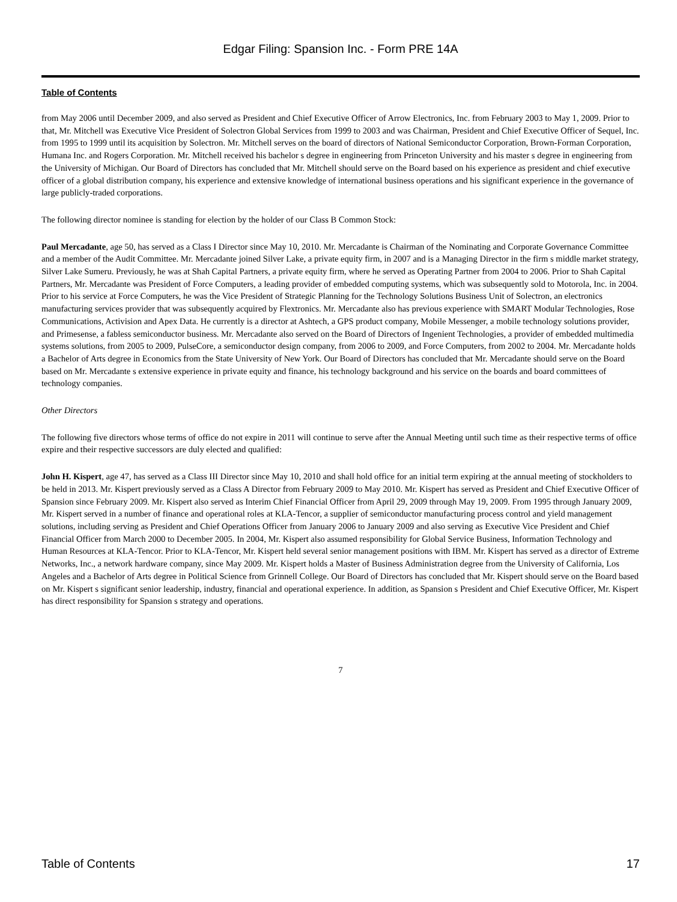Edgar Filing: Spansion Inc. - Form PRE 14A
Table of Contents
from May 2006 until December 2009, and also served as President and Chief Executive Officer of Arrow Electronics, Inc. from February 2003 to May 1, 2009. Prior to that, Mr. Mitchell was Executive Vice President of Solectron Global Services from 1999 to 2003 and was Chairman, President and Chief Executive Officer of Sequel, Inc. from 1995 to 1999 until its acquisition by Solectron. Mr. Mitchell serves on the board of directors of National Semiconductor Corporation, Brown-Forman Corporation, Humana Inc. and Rogers Corporation. Mr. Mitchell received his bachelor s degree in engineering from Princeton University and his master s degree in engineering from the University of Michigan. Our Board of Directors has concluded that Mr. Mitchell should serve on the Board based on his experience as president and chief executive officer of a global distribution company, his experience and extensive knowledge of international business operations and his significant experience in the governance of large publicly-traded corporations.
The following director nominee is standing for election by the holder of our Class B Common Stock:
Paul Mercadante, age 50, has served as a Class I Director since May 10, 2010. Mr. Mercadante is Chairman of the Nominating and Corporate Governance Committee and a member of the Audit Committee. Mr. Mercadante joined Silver Lake, a private equity firm, in 2007 and is a Managing Director in the firm s middle market strategy, Silver Lake Sumeru. Previously, he was at Shah Capital Partners, a private equity firm, where he served as Operating Partner from 2004 to 2006. Prior to Shah Capital Partners, Mr. Mercadante was President of Force Computers, a leading provider of embedded computing systems, which was subsequently sold to Motorola, Inc. in 2004. Prior to his service at Force Computers, he was the Vice President of Strategic Planning for the Technology Solutions Business Unit of Solectron, an electronics manufacturing services provider that was subsequently acquired by Flextronics. Mr. Mercadante also has previous experience with SMART Modular Technologies, Rose Communications, Activision and Apex Data. He currently is a director at Ashtech, a GPS product company, Mobile Messenger, a mobile technology solutions provider, and Primesense, a fabless semiconductor business. Mr. Mercadante also served on the Board of Directors of Ingenient Technologies, a provider of embedded multimedia systems solutions, from 2005 to 2009, PulseCore, a semiconductor design company, from 2006 to 2009, and Force Computers, from 2002 to 2004. Mr. Mercadante holds a Bachelor of Arts degree in Economics from the State University of New York. Our Board of Directors has concluded that Mr. Mercadante should serve on the Board based on Mr. Mercadante s extensive experience in private equity and finance, his technology background and his service on the boards and board committees of technology companies.
Other Directors
The following five directors whose terms of office do not expire in 2011 will continue to serve after the Annual Meeting until such time as their respective terms of office expire and their respective successors are duly elected and qualified:
John H. Kispert, age 47, has served as a Class III Director since May 10, 2010 and shall hold office for an initial term expiring at the annual meeting of stockholders to be held in 2013. Mr. Kispert previously served as a Class A Director from February 2009 to May 2010. Mr. Kispert has served as President and Chief Executive Officer of Spansion since February 2009. Mr. Kispert also served as Interim Chief Financial Officer from April 29, 2009 through May 19, 2009. From 1995 through January 2009, Mr. Kispert served in a number of finance and operational roles at KLA-Tencor, a supplier of semiconductor manufacturing process control and yield management solutions, including serving as President and Chief Operations Officer from January 2006 to January 2009 and also serving as Executive Vice President and Chief Financial Officer from March 2000 to December 2005. In 2004, Mr. Kispert also assumed responsibility for Global Service Business, Information Technology and Human Resources at KLA-Tencor. Prior to KLA-Tencor, Mr. Kispert held several senior management positions with IBM. Mr. Kispert has served as a director of Extreme Networks, Inc., a network hardware company, since May 2009. Mr. Kispert holds a Master of Business Administration degree from the University of California, Los Angeles and a Bachelor of Arts degree in Political Science from Grinnell College. Our Board of Directors has concluded that Mr. Kispert should serve on the Board based on Mr. Kispert s significant senior leadership, industry, financial and operational experience. In addition, as Spansion s President and Chief Executive Officer, Mr. Kispert has direct responsibility for Spansion s strategy and operations.
7
Table of Contents 17